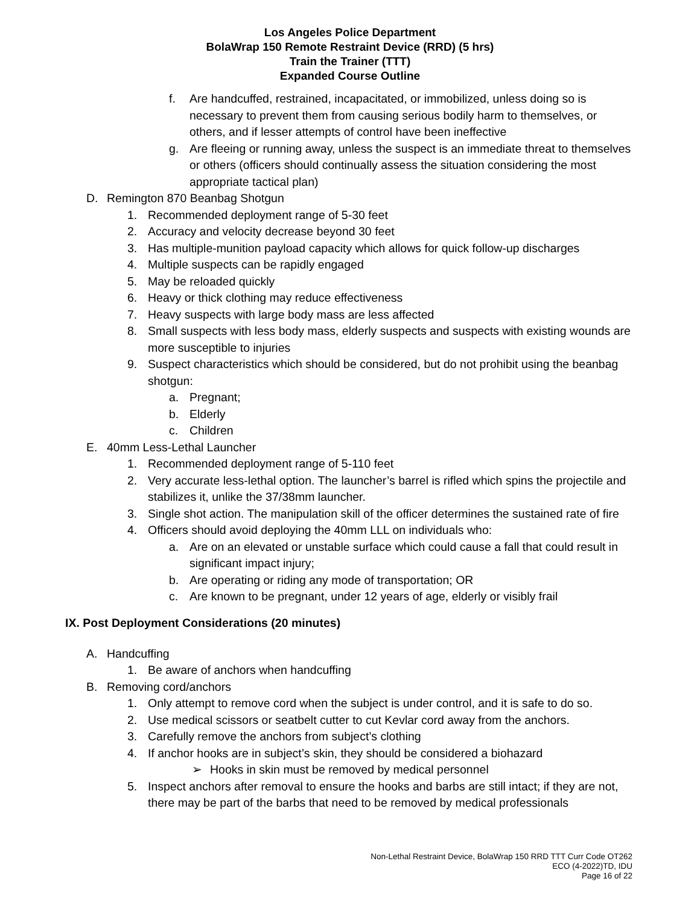Los Angeles Police Department
BolaWrap 150 Remote Restraint Device (RRD) (5 hrs)
Train the Trainer (TTT)
Expanded Course Outline
f. Are handcuffed, restrained, incapacitated, or immobilized, unless doing so is necessary to prevent them from causing serious bodily harm to themselves, or others, and if lesser attempts of control have been ineffective
g. Are fleeing or running away, unless the suspect is an immediate threat to themselves or others (officers should continually assess the situation considering the most appropriate tactical plan)
D. Remington 870 Beanbag Shotgun
1. Recommended deployment range of 5-30 feet
2. Accuracy and velocity decrease beyond 30 feet
3. Has multiple-munition payload capacity which allows for quick follow-up discharges
4. Multiple suspects can be rapidly engaged
5. May be reloaded quickly
6. Heavy or thick clothing may reduce effectiveness
7. Heavy suspects with large body mass are less affected
8. Small suspects with less body mass, elderly suspects and suspects with existing wounds are more susceptible to injuries
9. Suspect characteristics which should be considered, but do not prohibit using the beanbag shotgun:
a. Pregnant;
b. Elderly
c. Children
E. 40mm Less-Lethal Launcher
1. Recommended deployment range of 5-110 feet
2. Very accurate less-lethal option. The launcher’s barrel is rifled which spins the projectile and stabilizes it, unlike the 37/38mm launcher.
3. Single shot action. The manipulation skill of the officer determines the sustained rate of fire
4. Officers should avoid deploying the 40mm LLL on individuals who:
a. Are on an elevated or unstable surface which could cause a fall that could result in significant impact injury;
b. Are operating or riding any mode of transportation; OR
c. Are known to be pregnant, under 12 years of age, elderly or visibly frail
IX. Post Deployment Considerations (20 minutes)
A. Handcuffing
1. Be aware of anchors when handcuffing
B. Removing cord/anchors
1. Only attempt to remove cord when the subject is under control, and it is safe to do so.
2. Use medical scissors or seatbelt cutter to cut Kevlar cord away from the anchors.
3. Carefully remove the anchors from subject’s clothing
4. If anchor hooks are in subject’s skin, they should be considered a biohazard
➢ Hooks in skin must be removed by medical personnel
5. Inspect anchors after removal to ensure the hooks and barbs are still intact; if they are not, there may be part of the barbs that need to be removed by medical professionals
Non-Lethal Restraint Device, BolaWrap 150 RRD TTT Curr Code OT262
ECO (4-2022)TD, IDU
Page 16 of 22